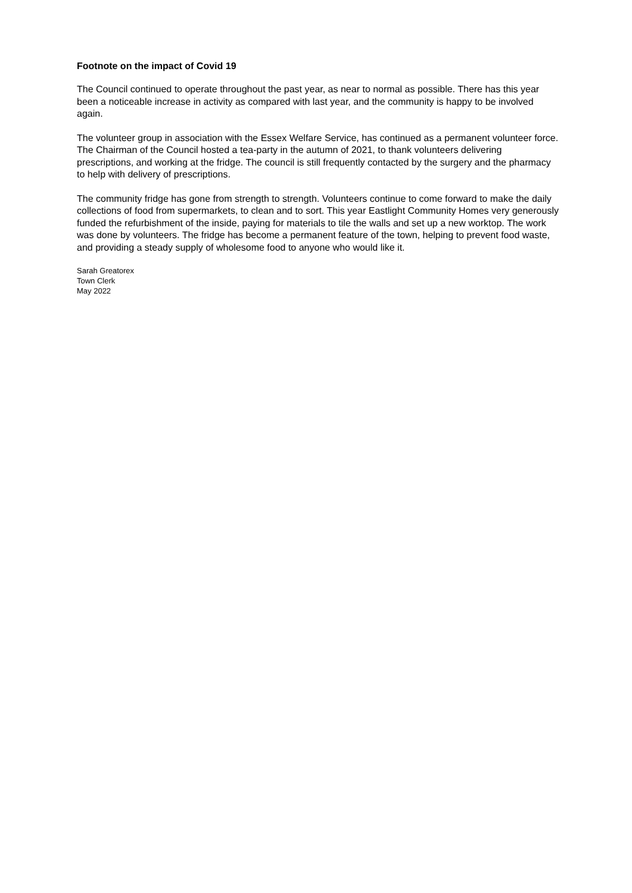Footnote on the impact of Covid 19
The Council continued to operate throughout the past year, as near to normal as possible. There has this year been a noticeable increase in activity as compared with last year, and the community is happy to be involved again.
The volunteer group in association with the Essex Welfare Service, has continued as a permanent volunteer force. The Chairman of the Council hosted a tea-party in the autumn of 2021, to thank volunteers delivering prescriptions, and working at the fridge. The council is still frequently contacted by the surgery and the pharmacy to help with delivery of prescriptions.
The community fridge has gone from strength to strength. Volunteers continue to come forward to make the daily collections of food from supermarkets, to clean and to sort. This year Eastlight Community Homes very generously funded the refurbishment of the inside, paying for materials to tile the walls and set up a new worktop. The work was done by volunteers. The fridge has become a permanent feature of the town, helping to prevent food waste, and providing a steady supply of wholesome food to anyone who would like it.
Sarah Greatorex
Town Clerk
May 2022